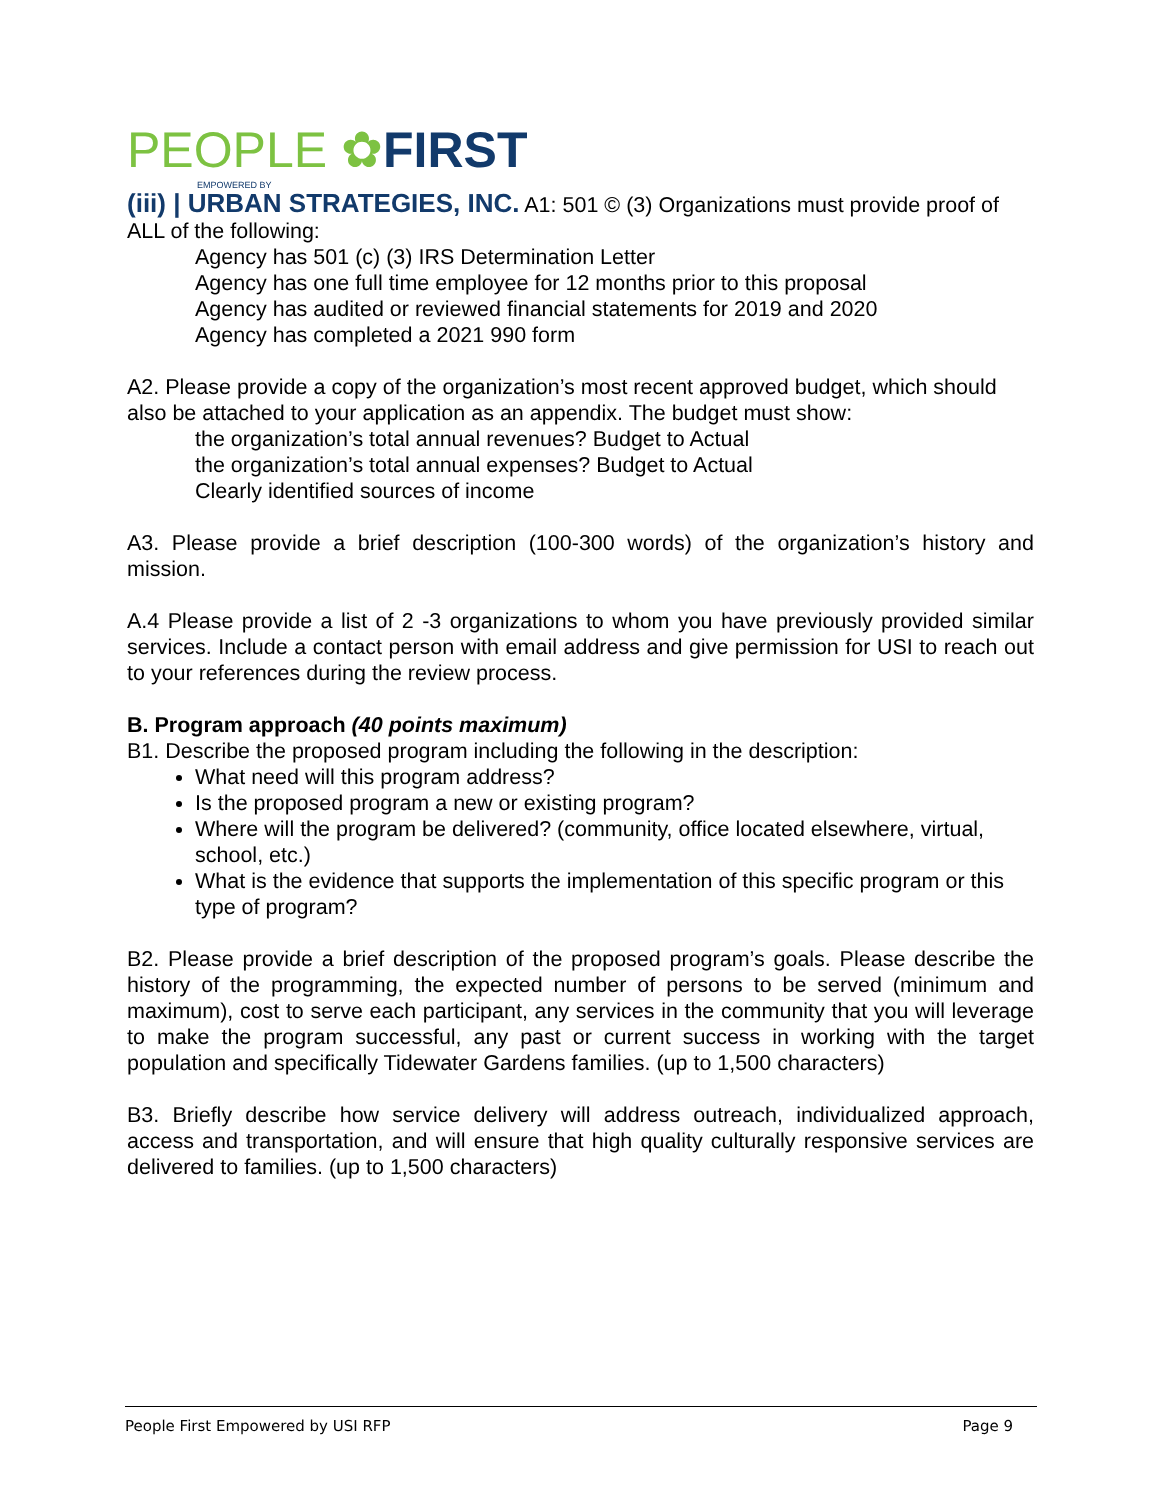PEOPLE ✿FIRST
EMPOWERED BY
(iii) | URBAN STRATEGIES, INC. A1: 501 © (3) Organizations must provide proof of ALL of the following:
Agency has 501 (c) (3) IRS Determination Letter
Agency has one full time employee for 12 months prior to this proposal
Agency has audited or reviewed financial statements for 2019 and 2020
Agency has completed a 2021 990 form
A2. Please provide a copy of the organization’s most recent approved budget, which should also be attached to your application as an appendix. The budget must show:
the organization’s total annual revenues? Budget to Actual
the organization’s total annual expenses? Budget to Actual
Clearly identified sources of income
A3. Please provide a brief description (100-300 words) of the organization’s history and mission.
A.4 Please provide a list of 2 -3 organizations to whom you have previously provided similar services. Include a contact person with email address and give permission for USI to reach out to your references during the review process.
B. Program approach (40 points maximum)
B1. Describe the proposed program including the following in the description:
What need will this program address?
Is the proposed program a new or existing program?
Where will the program be delivered? (community, office located elsewhere, virtual, school, etc.)
What is the evidence that supports the implementation of this specific program or this type of program?
B2. Please provide a brief description of the proposed program’s goals. Please describe the history of the programming, the expected number of persons to be served (minimum and maximum), cost to serve each participant, any services in the community that you will leverage to make the program successful, any past or current success in working with the target population and specifically Tidewater Gardens families. (up to 1,500 characters)
B3. Briefly describe how service delivery will address outreach, individualized approach, access and transportation, and will ensure that high quality culturally responsive services are delivered to families. (up to 1,500 characters)
People First Empowered by USI RFP Page 9